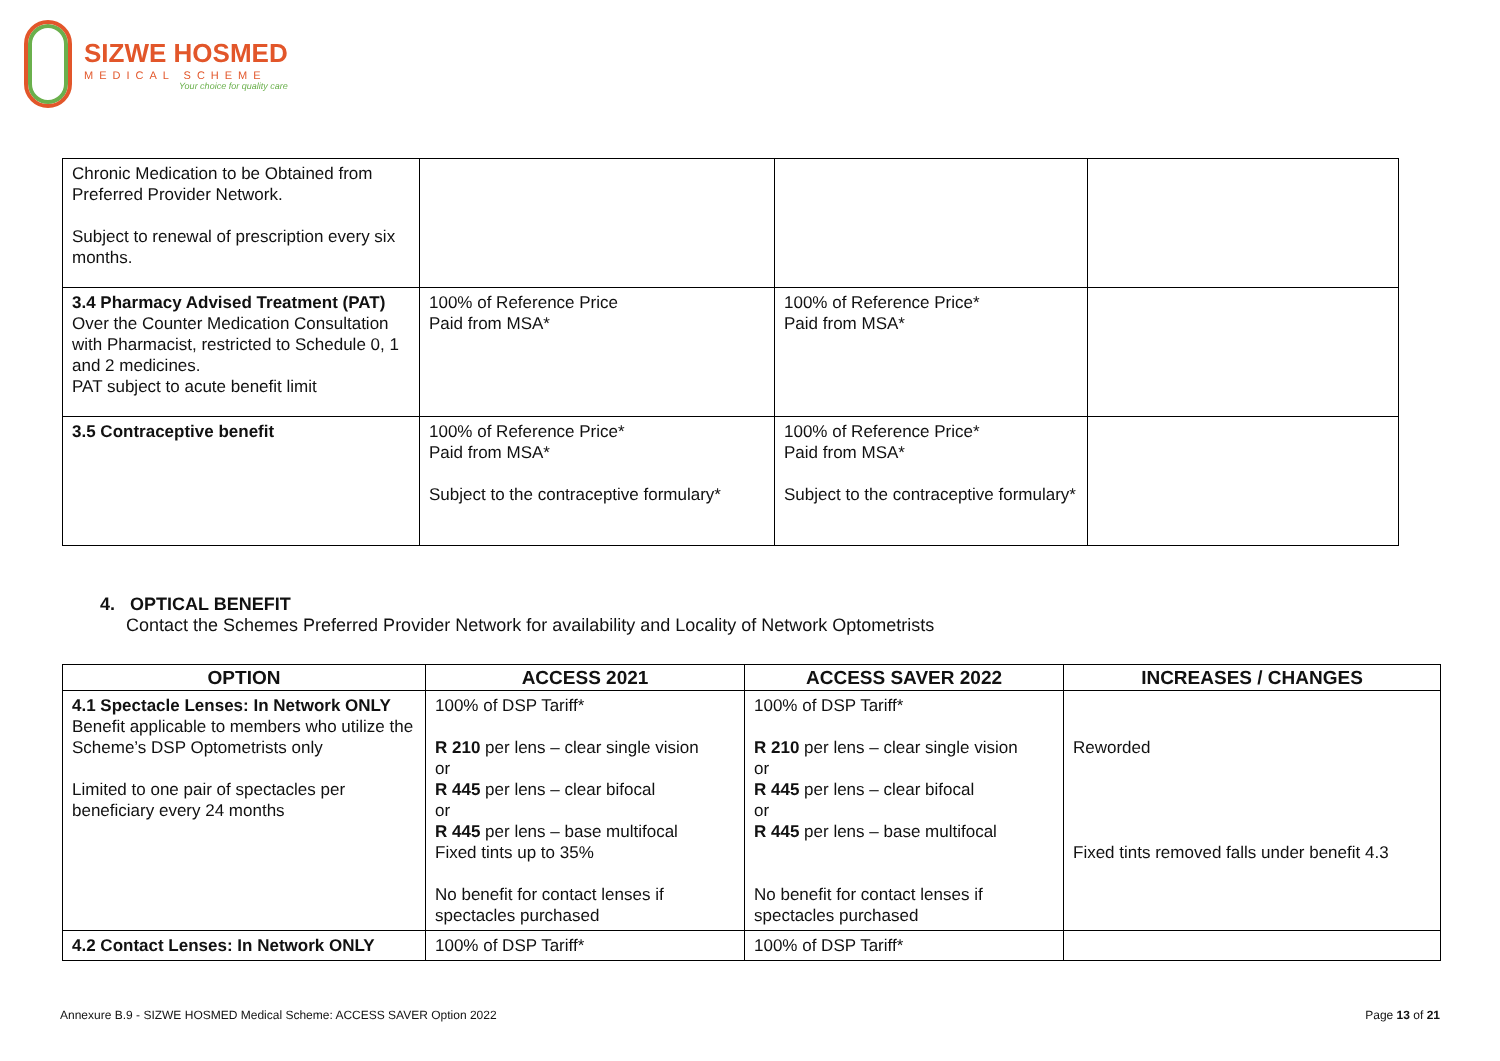SIZWE HOSMED
MEDICAL SCHEME
Your choice for quality care
| Chronic Medication to be Obtained from Preferred Provider Network. Subject to renewal of prescription every six months. | | | |
| 3.4 Pharmacy Advised Treatment (PAT) Over the Counter Medication Consultation with Pharmacist, restricted to Schedule 0, 1 and 2 medicines. PAT subject to acute benefit limit | 100% of Reference Price Paid from MSA* | 100% of Reference Price* Paid from MSA* | |
| 3.5 Contraceptive benefit | 100% of Reference Price* Paid from MSA* Subject to the contraceptive formulary* | 100% of Reference Price* Paid from MSA* Subject to the contraceptive formulary* | |
4. OPTICAL BENEFIT
Contact the Schemes Preferred Provider Network for availability and Locality of Network Optometrists
| OPTION | ACCESS 2021 | ACCESS SAVER 2022 | INCREASES / CHANGES |
| --- | --- | --- | --- |
| 4.1 Spectacle Lenses: In Network ONLY Benefit applicable to members who utilize the Scheme’s DSP Optometrists only Limited to one pair of spectacles per beneficiary every 24 months | 100% of DSP Tariff* R 210 per lens – clear single vision or R 445 per lens – clear bifocal or R 445 per lens – base multifocal Fixed tints up to 35% No benefit for contact lenses if spectacles purchased | 100% of DSP Tariff* R 210 per lens – clear single vision or R 445 per lens – clear bifocal or R 445 per lens – base multifocal No benefit for contact lenses if spectacles purchased | Reworded Fixed tints removed falls under benefit 4.3 |
| 4.2 Contact Lenses: In Network ONLY | 100% of DSP Tariff* | 100% of DSP Tariff* | |
Annexure B.9 - SIZWE HOSMED Medical Scheme: ACCESS SAVER Option 2022
Page 13 of 21